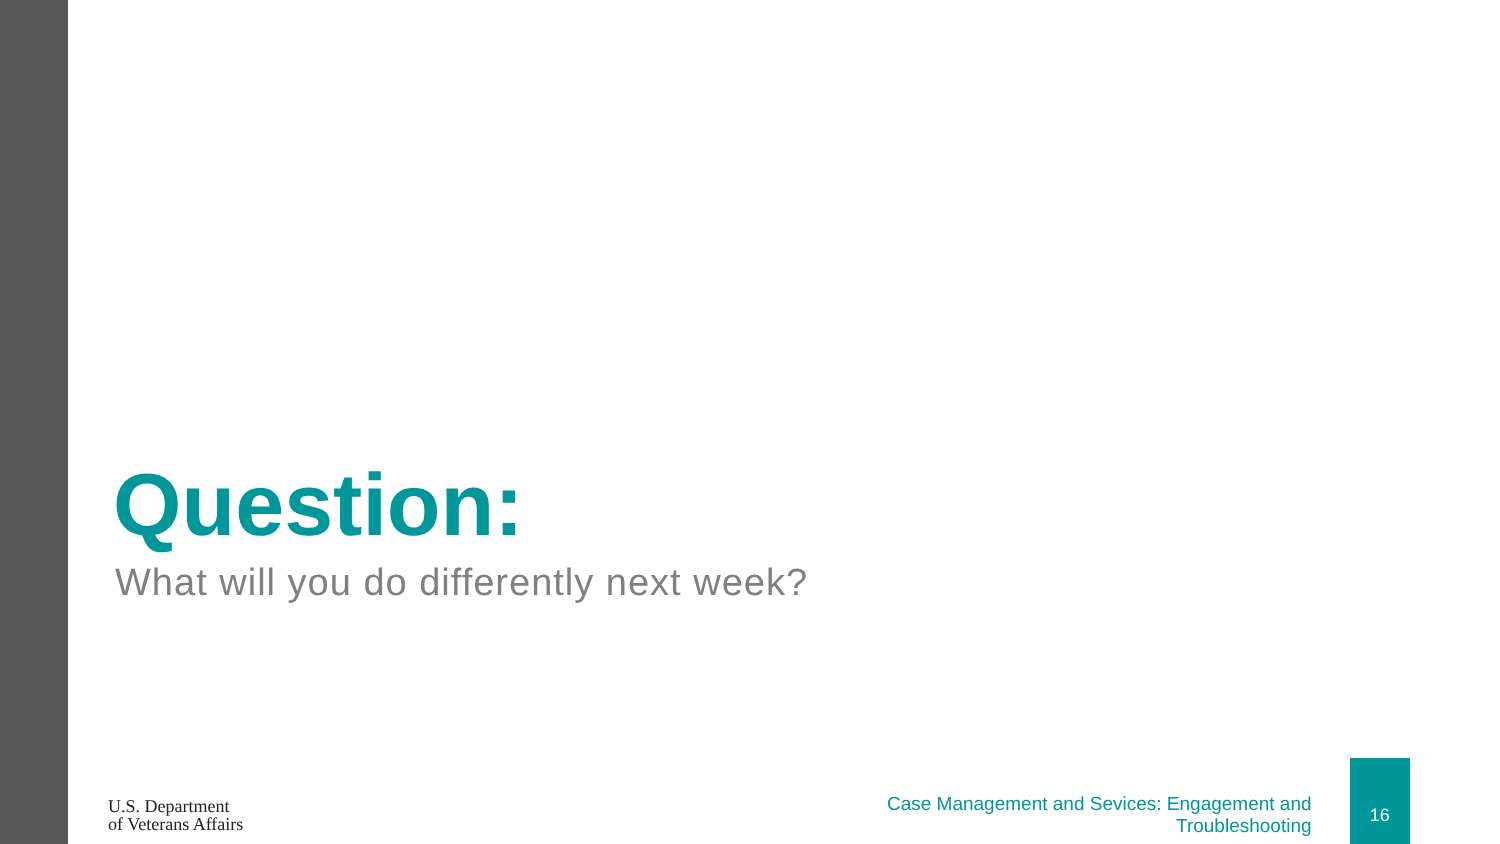Question:
What will you do differently next week?
U.S. Department
of Veterans Affairs
Case Management and Sevices: Engagement and Troubleshooting
16